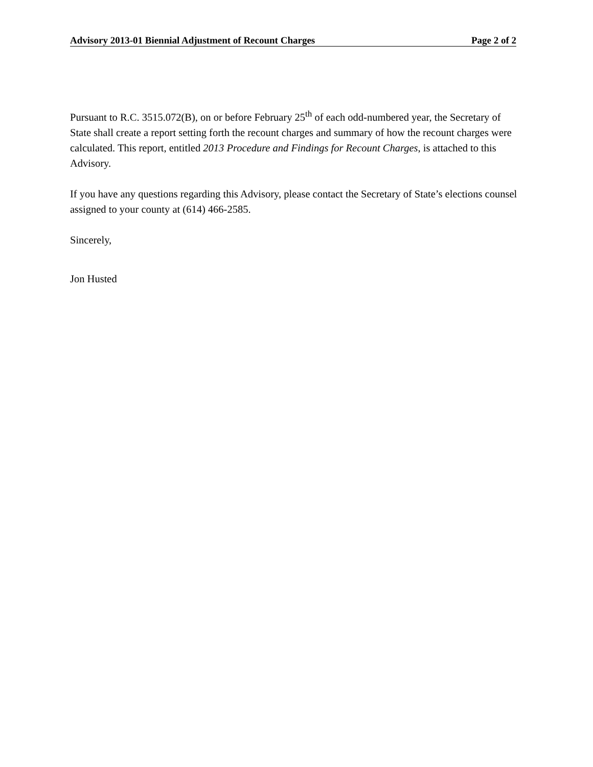Advisory 2013-01 Biennial Adjustment of Recount Charges Page 2 of 2
Pursuant to R.C. 3515.072(B), on or before February 25<sup>th</sup> of each odd-numbered year, the Secretary of State shall create a report setting forth the recount charges and summary of how the recount charges were calculated. This report, entitled 2013 Procedure and Findings for Recount Charges, is attached to this Advisory.
If you have any questions regarding this Advisory, please contact the Secretary of State’s elections counsel assigned to your county at (614) 466-2585.
Sincerely,
Jon Husted